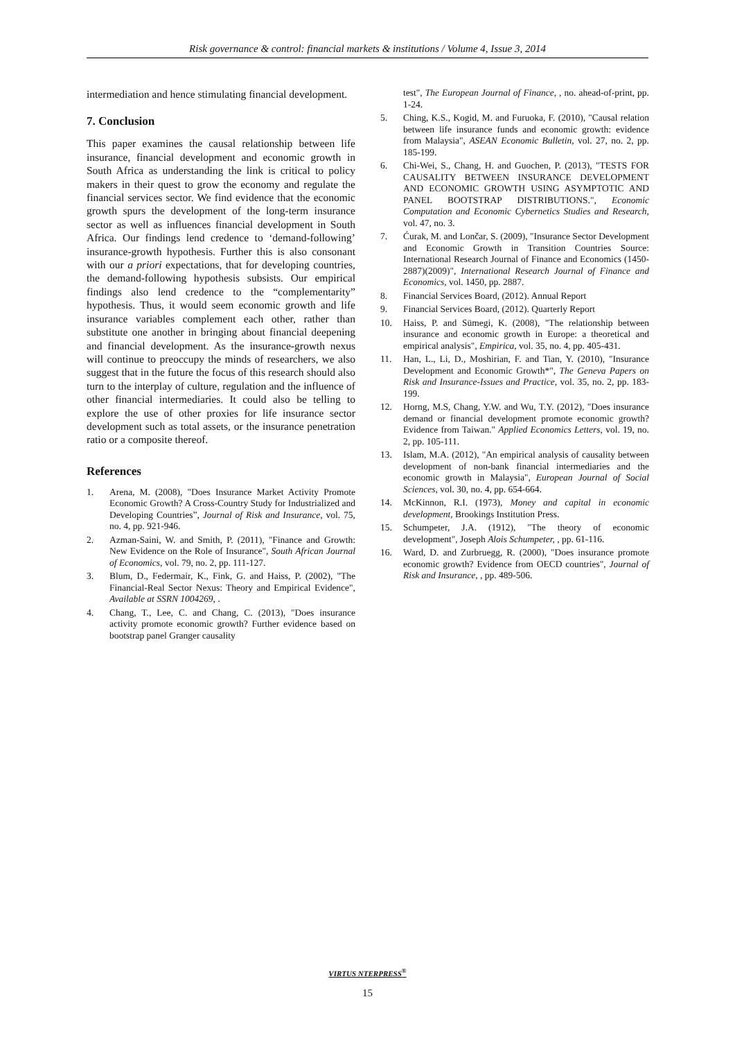Risk governance & control: financial markets & institutions / Volume 4, Issue 3, 2014
intermediation and hence stimulating financial development.
7. Conclusion
This paper examines the causal relationship between life insurance, financial development and economic growth in South Africa as understanding the link is critical to policy makers in their quest to grow the economy and regulate the financial services sector. We find evidence that the economic growth spurs the development of the long-term insurance sector as well as influences financial development in South Africa. Our findings lend credence to ‘demand-following’ insurance-growth hypothesis. Further this is also consonant with our a priori expectations, that for developing countries, the demand-following hypothesis subsists. Our empirical findings also lend credence to the “complementarity” hypothesis. Thus, it would seem economic growth and life insurance variables complement each other, rather than substitute one another in bringing about financial deepening and financial development. As the insurance-growth nexus will continue to preoccupy the minds of researchers, we also suggest that in the future the focus of this research should also turn to the interplay of culture, regulation and the influence of other financial intermediaries. It could also be telling to explore the use of other proxies for life insurance sector development such as total assets, or the insurance penetration ratio or a composite thereof.
References
1. Arena, M. (2008), "Does Insurance Market Activity Promote Economic Growth? A Cross‐Country Study for Industrialized and Developing Countries”, Journal of Risk and Insurance, vol. 75, no. 4, pp. 921-946.
2. Azman‐Saini, W. and Smith, P. (2011), "Finance and Growth: New Evidence on the Role of Insurance", South African Journal of Economics, vol. 79, no. 2, pp. 111-127.
3. Blum, D., Federmair, K., Fink, G. and Haiss, P. (2002), "The Financial-Real Sector Nexus: Theory and Empirical Evidence", Available at SSRN 1004269, .
4. Chang, T., Lee, C. and Chang, C. (2013), "Does insurance activity promote economic growth? Further evidence based on bootstrap panel Granger causality
test", The European Journal of Finance, , no. ahead-of-print, pp. 1-24.
5. Ching, K.S., Kogid, M. and Furuoka, F. (2010), "Causal relation between life insurance funds and economic growth: evidence from Malaysia", ASEAN Economic Bulletin, vol. 27, no. 2, pp. 185-199.
6. Chi-Wei, S., Chang, H. and Guochen, P. (2013), "TESTS FOR CAUSALITY BETWEEN INSURANCE DEVELOPMENT AND ECONOMIC GROWTH USING ASYMPTOTIC AND PANEL BOOTSTRAP DISTRIBUTIONS.", Economic Computation and Economic Cybernetics Studies and Research, vol. 47, no. 3.
7. Ćurak, M. and Lončar, S. (2009), "Insurance Sector Development and Economic Growth in Transition Countries Source: International Research Journal of Finance and Economics (1450-2887)(2009)", International Research Journal of Finance and Economics, vol. 1450, pp. 2887.
8. Financial Services Board, (2012). Annual Report
9. Financial Services Board, (2012). Quarterly Report
10. Haiss, P. and Sümegi, K. (2008), "The relationship between insurance and economic growth in Europe: a theoretical and empirical analysis", Empirica, vol. 35, no. 4, pp. 405-431.
11. Han, L., Li, D., Moshirian, F. and Tian, Y. (2010), "Insurance Development and Economic Growth*", The Geneva Papers on Risk and Insurance-Issues and Practice, vol. 35, no. 2, pp. 183-199.
12. Horng, M.S, Chang, Y.W. and Wu, T.Y. (2012), "Does insurance demand or financial development promote economic growth? Evidence from Taiwan." Applied Economics Letters, vol. 19, no. 2, pp. 105-111.
13. Islam, M.A. (2012), "An empirical analysis of causality between development of non-bank financial intermediaries and the economic growth in Malaysia", European Journal of Social Sciences, vol. 30, no. 4, pp. 654-664.
14. McKinnon, R.I. (1973), Money and capital in economic development, Brookings Institution Press.
15. Schumpeter, J.A. (1912), "The theory of economic development", Joseph Alois Schumpeter, , pp. 61-116.
16. Ward, D. and Zurbruegg, R. (2000), "Does insurance promote economic growth? Evidence from OECD countries", Journal of Risk and Insurance, , pp. 489-506.
VIRTUS NTERPRESS<sup>®</sup>
15